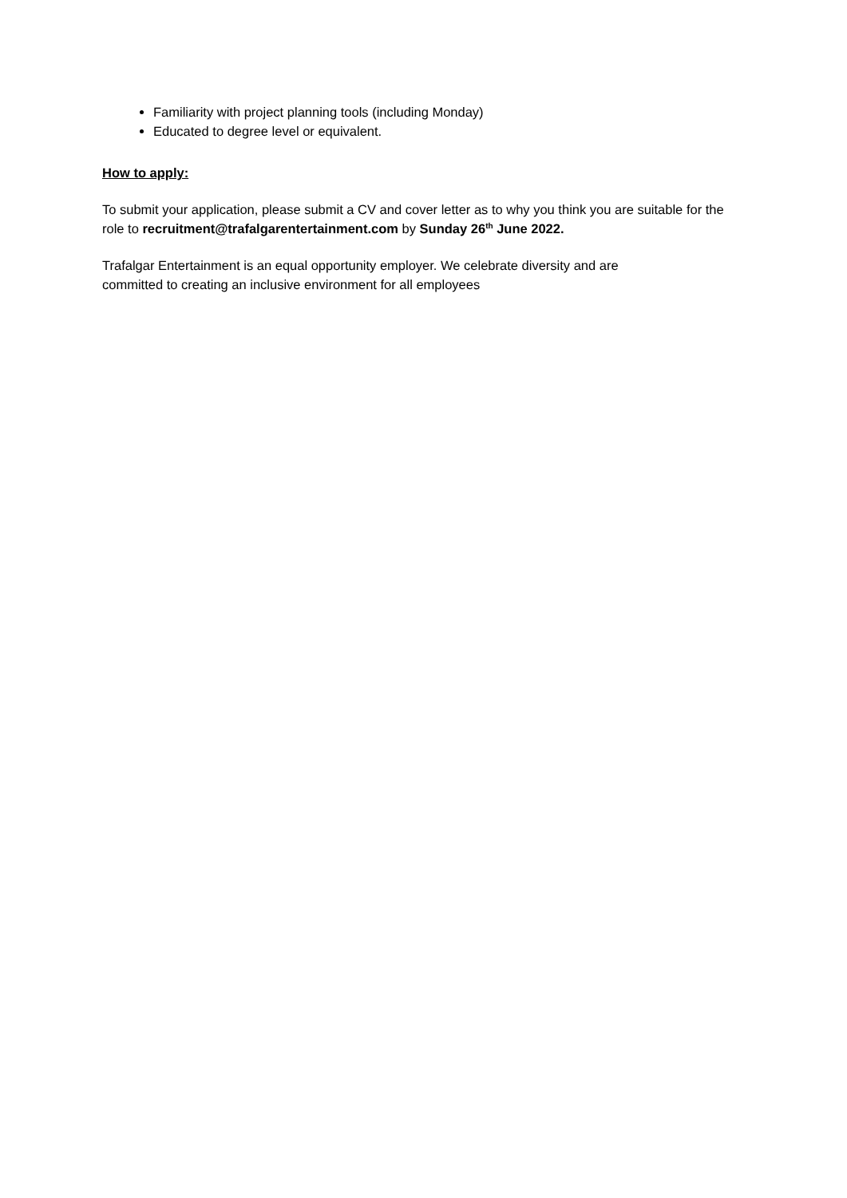Familiarity with project planning tools (including Monday)
Educated to degree level or equivalent.
How to apply:
To submit your application, please submit a CV and cover letter as to why you think you are suitable for the role to recruitment@trafalgarentertainment.com by Sunday 26<sup>th</sup> June 2022.
Trafalgar Entertainment is an equal opportunity employer. We celebrate diversity and are
committed to creating an inclusive environment for all employees